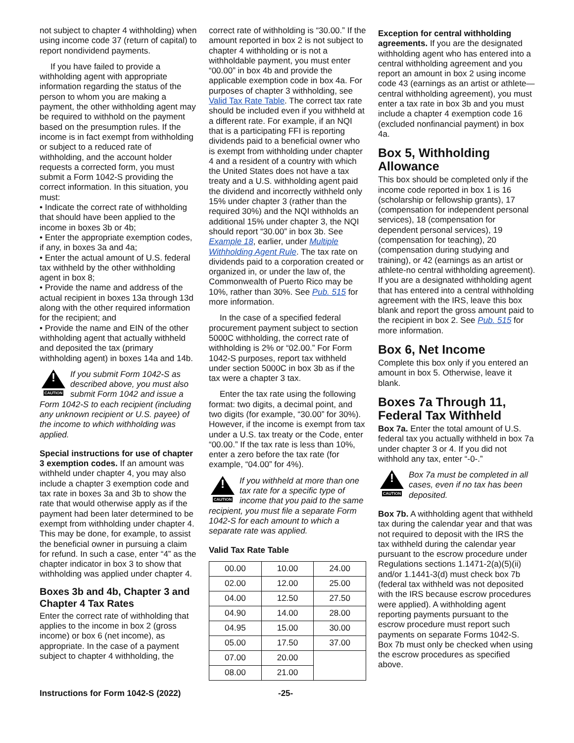not subject to chapter 4 withholding) when using income code 37 (return of capital) to report nondividend payments.
If you have failed to provide a withholding agent with appropriate information regarding the status of the person to whom you are making a payment, the other withholding agent may be required to withhold on the payment based on the presumption rules. If the income is in fact exempt from withholding or subject to a reduced rate of withholding, and the account holder requests a corrected form, you must submit a Form 1042-S providing the correct information. In this situation, you must:
• Indicate the correct rate of withholding that should have been applied to the income in boxes 3b or 4b;
• Enter the appropriate exemption codes, if any, in boxes 3a and 4a;
• Enter the actual amount of U.S. federal tax withheld by the other withholding agent in box 8;
• Provide the name and address of the actual recipient in boxes 13a through 13d along with the other required information for the recipient; and
• Provide the name and EIN of the other withholding agent that actually withheld and deposited the tax (primary withholding agent) in boxes 14a and 14b.
!
CAUTION
If you submit Form 1042-S as described above, you must also submit Form 1042 and issue a Form 1042-S to each recipient (including any unknown recipient or U.S. payee) of the income to which withholding was applied.
Special instructions for use of chapter 3 exemption codes. If an amount was withheld under chapter 4, you may also include a chapter 3 exemption code and tax rate in boxes 3a and 3b to show the rate that would otherwise apply as if the payment had been later determined to be exempt from withholding under chapter 4. This may be done, for example, to assist the beneficial owner in pursuing a claim for refund. In such a case, enter “4” as the chapter indicator in box 3 to show that withholding was applied under chapter 4.
Boxes 3b and 4b, Chapter 3 and Chapter 4 Tax Rates
Enter the correct rate of withholding that applies to the income in box 2 (gross income) or box 6 (net income), as appropriate. In the case of a payment subject to chapter 4 withholding, the
correct rate of withholding is “30.00.” If the amount reported in box 2 is not subject to chapter 4 withholding or is not a withholdable payment, you must enter “00.00” in box 4b and provide the applicable exemption code in box 4a. For purposes of chapter 3 withholding, see Valid Tax Rate Table. The correct tax rate should be included even if you withheld at a different rate. For example, if an NQI that is a participating FFI is reporting dividends paid to a beneficial owner who is exempt from withholding under chapter 4 and a resident of a country with which the United States does not have a tax treaty and a U.S. withholding agent paid the dividend and incorrectly withheld only 15% under chapter 3 (rather than the required 30%) and the NQI withholds an additional 15% under chapter 3, the NQI should report “30.00” in box 3b. See Example 18, earlier, under Multiple Withholding Agent Rule. The tax rate on dividends paid to a corporation created or organized in, or under the law of, the Commonwealth of Puerto Rico may be 10%, rather than 30%. See Pub. 515 for more information.
In the case of a specified federal procurement payment subject to section 5000C withholding, the correct rate of withholding is 2% or “02.00.” For Form 1042-S purposes, report tax withheld under section 5000C in box 3b as if the tax were a chapter 3 tax.
Enter the tax rate using the following format: two digits, a decimal point, and two digits (for example, “30.00” for 30%). However, if the income is exempt from tax under a U.S. tax treaty or the Code, enter “00.00.” If the tax rate is less than 10%, enter a zero before the tax rate (for example, “04.00” for 4%).
!
CAUTION
If you withheld at more than one tax rate for a specific type of income that you paid to the same recipient, you must file a separate Form 1042-S for each amount to which a separate rate was applied.
Valid Tax Rate Table
| 00.00 | 10.00 | 24.00 |
| 02.00 | 12.00 | 25.00 |
| 04.00 | 12.50 | 27.50 |
| 04.90 | 14.00 | 28.00 |
| 04.95 | 15.00 | 30.00 |
| 05.00 | 17.50 | 37.00 |
| 07.00 | 20.00 | |
| 08.00 | 21.00 | |
Exception for central withholding agreements. If you are the designated withholding agent who has entered into a central withholding agreement and you report an amount in box 2 using income code 43 (earnings as an artist or athlete—central withholding agreement), you must enter a tax rate in box 3b and you must include a chapter 4 exemption code 16 (excluded nonfinancial payment) in box 4a.
Box 5, Withholding Allowance
This box should be completed only if the income code reported in box 1 is 16 (scholarship or fellowship grants), 17 (compensation for independent personal services), 18 (compensation for dependent personal services), 19 (compensation for teaching), 20 (compensation during studying and training), or 42 (earnings as an artist or athlete-no central withholding agreement). If you are a designated withholding agent that has entered into a central withholding agreement with the IRS, leave this box blank and report the gross amount paid to the recipient in box 2. See Pub. 515 for more information.
Box 6, Net Income
Complete this box only if you entered an amount in box 5. Otherwise, leave it blank.
Boxes 7a Through 11, Federal Tax Withheld
Box 7a. Enter the total amount of U.S. federal tax you actually withheld in box 7a under chapter 3 or 4. If you did not withhold any tax, enter “-0-.”
!
CAUTION
Box 7a must be completed in all cases, even if no tax has been deposited.
Box 7b. A withholding agent that withheld tax during the calendar year and that was not required to deposit with the IRS the tax withheld during the calendar year pursuant to the escrow procedure under Regulations sections 1.1471-2(a)(5)(ii) and/or 1.1441-3(d) must check box 7b (federal tax withheld was not deposited with the IRS because escrow procedures were applied). A withholding agent reporting payments pursuant to the escrow procedure must report such payments on separate Forms 1042-S. Box 7b must only be checked when using the escrow procedures as specified above.
Instructions for Form 1042-S (2022) -25-